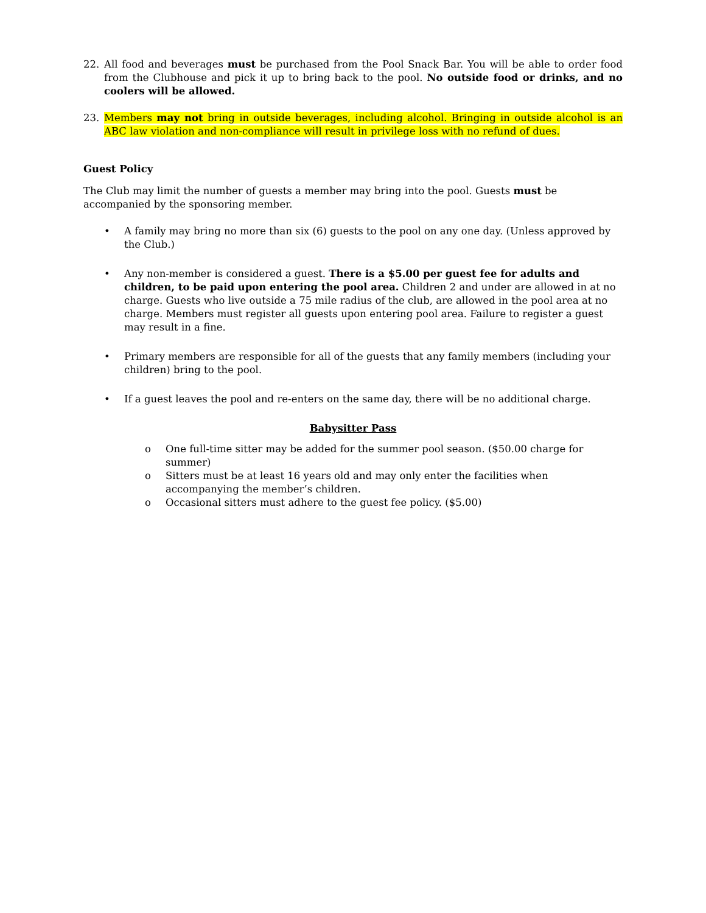22. All food and beverages must be purchased from the Pool Snack Bar. You will be able to order food from the Clubhouse and pick it up to bring back to the pool. No outside food or drinks, and no coolers will be allowed.
23. Members may not bring in outside beverages, including alcohol. Bringing in outside alcohol is an ABC law violation and non-compliance will result in privilege loss with no refund of dues.
Guest Policy
The Club may limit the number of guests a member may bring into the pool. Guests must be accompanied by the sponsoring member.
• A family may bring no more than six (6) guests to the pool on any one day. (Unless approved by the Club.)
• Any non-member is considered a guest. There is a $5.00 per guest fee for adults and children, to be paid upon entering the pool area. Children 2 and under are allowed in at no charge. Guests who live outside a 75 mile radius of the club, are allowed in the pool area at no charge. Members must register all guests upon entering pool area. Failure to register a guest may result in a fine.
• Primary members are responsible for all of the guests that any family members (including your children) bring to the pool.
• If a guest leaves the pool and re-enters on the same day, there will be no additional charge.
Babysitter Pass
o One full-time sitter may be added for the summer pool season. ($50.00 charge for summer)
o Sitters must be at least 16 years old and may only enter the facilities when accompanying the member’s children.
o Occasional sitters must adhere to the guest fee policy. ($5.00)